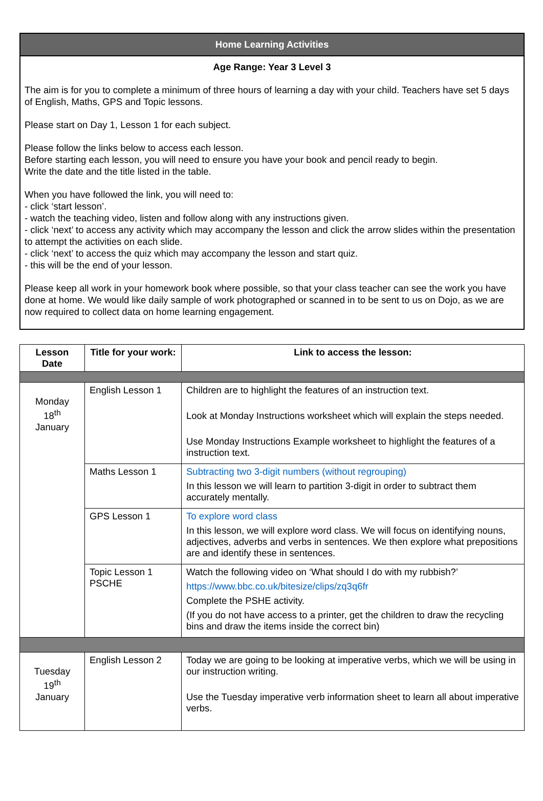Home Learning Activities
Age Range: Year 3 Level 3
The aim is for you to complete a minimum of three hours of learning a day with your child. Teachers have set 5 days of English, Maths, GPS and Topic lessons.
Please start on Day 1, Lesson 1 for each subject.
Please follow the links below to access each lesson.
Before starting each lesson, you will need to ensure you have your book and pencil ready to begin.
Write the date and the title listed in the table.
When you have followed the link, you will need to:
- click ‘start lesson’.
- watch the teaching video, listen and follow along with any instructions given.
- click ‘next’ to access any activity which may accompany the lesson and click the arrow slides within the presentation to attempt the activities on each slide.
- click ‘next’ to access the quiz which may accompany the lesson and start quiz.
- this will be the end of your lesson.
Please keep all work in your homework book where possible, so that your class teacher can see the work you have done at home. We would like daily sample of work photographed or scanned in to be sent to us on Dojo, as we are now required to collect data on home learning engagement.
| Lesson Date | Title for your work: | Link to access the lesson: |
| --- | --- | --- |
| Monday 18<sup>th</sup> January | English Lesson 1 | Children are to highlight the features of an instruction text. Look at Monday Instructions worksheet which will explain the steps needed. Use Monday Instructions Example worksheet to highlight the features of a instruction text. |
| | Maths Lesson 1 | Subtracting two 3-digit numbers (without regrouping) In this lesson we will learn to partition 3-digit in order to subtract them accurately mentally. |
| | GPS Lesson 1 | To explore word class In this lesson, we will explore word class. We will focus on identifying nouns, adjectives, adverbs and verbs in sentences. We then explore what prepositions are and identify these in sentences. |
| | Topic Lesson 1 PSCHE | Watch the following video on ‘What should I do with my rubbish?’ https://www.bbc.co.uk/bitesize/clips/zq3q6fr Complete the PSHE activity. (If you do not have access to a printer, get the children to draw the recycling bins and draw the items inside the correct bin) |
| Tuesday 19<sup>th</sup> January | English Lesson 2 | Today we are going to be looking at imperative verbs, which we will be using in our instruction writing. Use the Tuesday imperative verb information sheet to learn all about imperative verbs. |